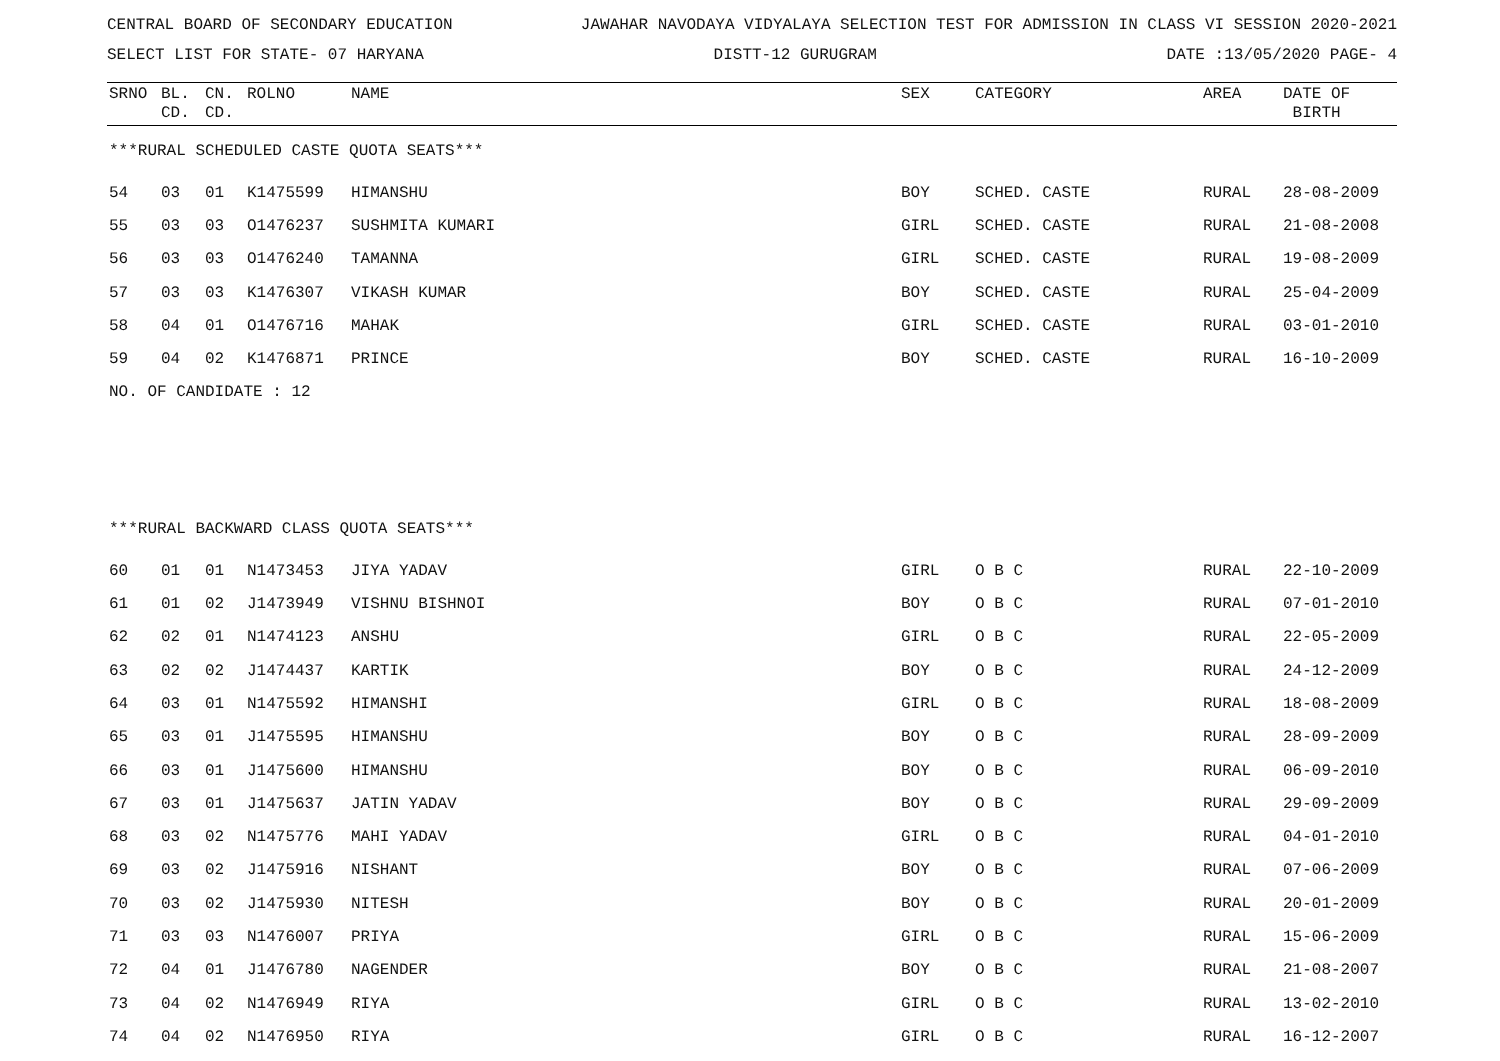CENTRAL BOARD OF SECONDARY EDUCATION JAWAHAR NAVODAYA VIDYALAYA SELECTION TEST FOR ADMISSION IN CLASS VI SESSION 2020-2021
SELECT LIST FOR STATE- 07 HARYANA DISTT-12 GURUGRAM DATE :13/05/2020 PAGE- 4
| SRNO | BL. CD. | CN. CD. | ROLNO | NAME | SEX | CATEGORY | AREA | DATE OF BIRTH |
| --- | --- | --- | --- | --- | --- | --- | --- | --- |
| ***RURAL SCHEDULED CASTE QUOTA SEATS*** | | | | | | | | |
| 54 | 03 | 01 | K1475599 | HIMANSHU | BOY | SCHED. CASTE | RURAL | 28-08-2009 |
| 55 | 03 | 03 | O1476237 | SUSHMITA KUMARI | GIRL | SCHED. CASTE | RURAL | 21-08-2008 |
| 56 | 03 | 03 | O1476240 | TAMANNA | GIRL | SCHED. CASTE | RURAL | 19-08-2009 |
| 57 | 03 | 03 | K1476307 | VIKASH KUMAR | BOY | SCHED. CASTE | RURAL | 25-04-2009 |
| 58 | 04 | 01 | O1476716 | MAHAK | GIRL | SCHED. CASTE | RURAL | 03-01-2010 |
| 59 | 04 | 02 | K1476871 | PRINCE | BOY | SCHED. CASTE | RURAL | 16-10-2009 |
| NO. OF CANDIDATE : 12 | | | | | | | | |
| ***RURAL BACKWARD CLASS QUOTA SEATS*** | | | | | | | | |
| 60 | 01 | 01 | N1473453 | JIYA YADAV | GIRL | O B C | RURAL | 22-10-2009 |
| 61 | 01 | 02 | J1473949 | VISHNU BISHNOI | BOY | O B C | RURAL | 07-01-2010 |
| 62 | 02 | 01 | N1474123 | ANSHU | GIRL | O B C | RURAL | 22-05-2009 |
| 63 | 02 | 02 | J1474437 | KARTIK | BOY | O B C | RURAL | 24-12-2009 |
| 64 | 03 | 01 | N1475592 | HIMANSHI | GIRL | O B C | RURAL | 18-08-2009 |
| 65 | 03 | 01 | J1475595 | HIMANSHU | BOY | O B C | RURAL | 28-09-2009 |
| 66 | 03 | 01 | J1475600 | HIMANSHU | BOY | O B C | RURAL | 06-09-2010 |
| 67 | 03 | 01 | J1475637 | JATIN YADAV | BOY | O B C | RURAL | 29-09-2009 |
| 68 | 03 | 02 | N1475776 | MAHI YADAV | GIRL | O B C | RURAL | 04-01-2010 |
| 69 | 03 | 02 | J1475916 | NISHANT | BOY | O B C | RURAL | 07-06-2009 |
| 70 | 03 | 02 | J1475930 | NITESH | BOY | O B C | RURAL | 20-01-2009 |
| 71 | 03 | 03 | N1476007 | PRIYA | GIRL | O B C | RURAL | 15-06-2009 |
| 72 | 04 | 01 | J1476780 | NAGENDER | BOY | O B C | RURAL | 21-08-2007 |
| 73 | 04 | 02 | N1476949 | RIYA | GIRL | O B C | RURAL | 13-02-2010 |
| 74 | 04 | 02 | N1476950 | RIYA | GIRL | O B C | RURAL | 16-12-2007 |